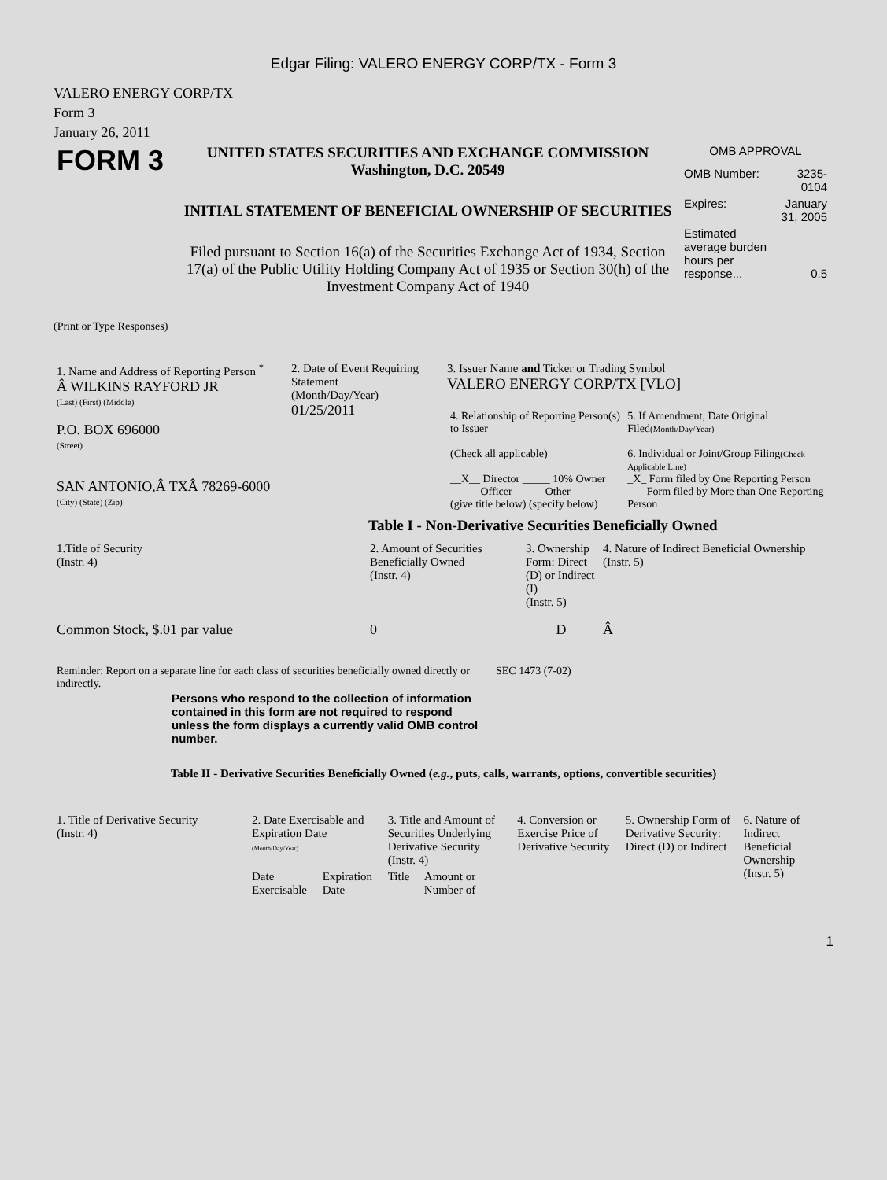Edgar Filing: VALERO ENERGY CORP/TX - Form 3
VALERO ENERGY CORP/TX
Form 3
January 26, 2011
| FORM 3 | UNITED STATES SECURITIES AND EXCHANGE COMMISSION Washington, D.C. 20549 INITIAL STATEMENT OF BENEFICIAL OWNERSHIP OF SECURITIES Filed pursuant to Section 16(a) of the Securities Exchange Act of 1934, Section 17(a) of the Public Utility Holding Company Act of 1935 or Section 30(h) of the Investment Company Act of 1940 | OMB APPROVAL / OMB Number: / 3235-0104 / / Expires: / January 31, 2005 / / Estimated average burden hours per response... / 0.5 / |
(Print or Type Responses)
| 1. Name and Address of Reporting Person <sup>*</sup> Â WILKINS RAYFORD JR (Last) (First) (Middle) P.O. BOX 696000 (Street) SAN ANTONIO,Â TXÂ 78269-6000 (City) (State) (Zip) | 2. Date of Event Requiring Statement (Month/Day/Year) 01/25/2011 | 3. Issuer Name and Ticker or Trading Symbol VALERO ENERGY CORP/TX [VLO] / 4. Relationship of Reporting Person(s) to Issuer (Check all applicable) __X__ Director _____ 10% Owner _____ Officer _____ Other (give title below) (specify below) / 5. If Amendment, Date Original Filed (Month/Day/Year) 6. Individual or Joint/Group Filing (Check Applicable Line) _X_ Form filed by One Reporting Person ___ Form filed by More than One Reporting Person / |
Table I - Non-Derivative Securities Beneficially Owned
| 1.Title of Security (Instr. 4) | 2. Amount of Securities Beneficially Owned (Instr. 4) | 3. Ownership Form: Direct (D) or Indirect (I) (Instr. 5) | 4. Nature of Indirect Beneficial Ownership (Instr. 5) |
| --- | --- | --- | --- |
| Common Stock, $.01 par value | 0 | D | Â |
| Reminder: Report on a separate line for each class of securities beneficially owned directly or indirectly. | SEC 1473 (7-02) |
Persons who respond to the collection of information contained in this form are not required to respond unless the form displays a currently valid OMB control number.
Table II - Derivative Securities Beneficially Owned (e.g., puts, calls, warrants, options, convertible securities)
| 1. Title of Derivative Security (Instr. 4) | 2. Date Exercisable and Expiration Date (Month/Day/Year) | | 3. Title and Amount of Securities Underlying Derivative Security (Instr. 4) | | 4. Conversion or Exercise Price of Derivative Security | 5. Ownership Form of Derivative Security: Direct (D) or Indirect | 6. Nature of Indirect Beneficial Ownership (Instr. 5) |
| --- | --- | --- | --- | --- | --- | --- | --- |
| | Date Exercisable | Expiration Date | Title | Amount or Number of | | | |
1